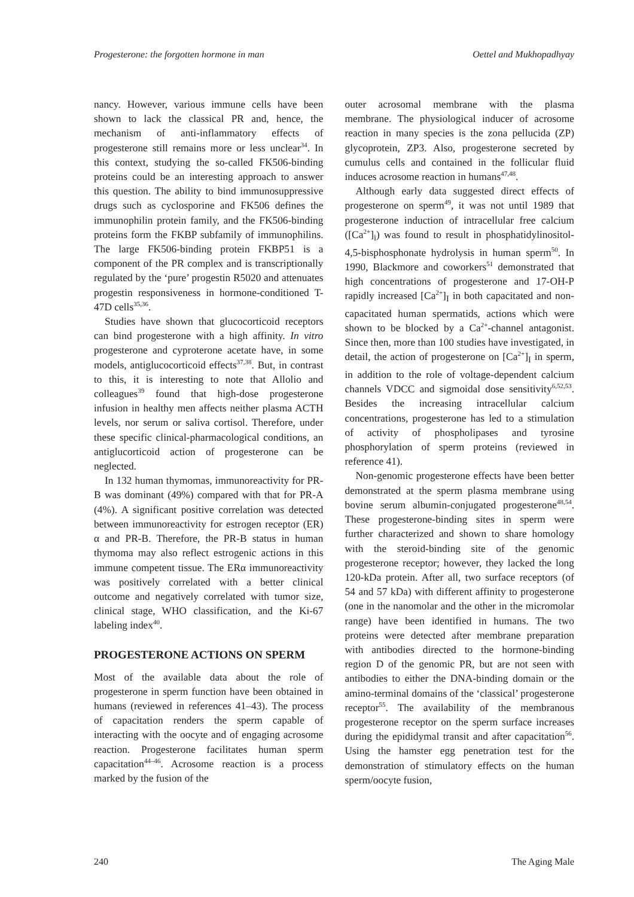Progesterone: the forgotten hormone in man Oettel and Mukhopadhyay
nancy. However, various immune cells have been shown to lack the classical PR and, hence, the mechanism of anti-inflammatory effects of progesterone still remains more or less unclear<sup>34</sup>. In this context, studying the so-called FK506-binding proteins could be an interesting approach to answer this question. The ability to bind immunosuppressive drugs such as cyclosporine and FK506 defines the immunophilin protein family, and the FK506-binding proteins form the FKBP subfamily of immunophilins. The large FK506-binding protein FKBP51 is a component of the PR complex and is transcriptionally regulated by the ‘pure’ progestin R5020 and attenuates progestin responsiveness in hormone-conditioned T-47D cells<sup>35,36</sup>.
Studies have shown that glucocorticoid receptors can bind progesterone with a high affinity. In vitro progesterone and cyproterone acetate have, in some models, antiglucocorticoid effects<sup>37,38</sup>. But, in contrast to this, it is interesting to note that Allolio and colleagues<sup>39</sup> found that high-dose progesterone infusion in healthy men affects neither plasma ACTH levels, nor serum or saliva cortisol. Therefore, under these specific clinical-pharmacological conditions, an antiglucorticoid action of progesterone can be neglected.
In 132 human thymomas, immunoreactivity for PR-B was dominant (49%) compared with that for PR-A (4%). A significant positive correlation was detected between immunoreactivity for estrogen receptor (ER) α and PR-B. Therefore, the PR-B status in human thymoma may also reflect estrogenic actions in this immune competent tissue. The ERα immunoreactivity was positively correlated with a better clinical outcome and negatively correlated with tumor size, clinical stage, WHO classification, and the Ki-67 labeling index<sup>40</sup>.
PROGESTERONE ACTIONS ON SPERM
Most of the available data about the role of progesterone in sperm function have been obtained in humans (reviewed in references 41–43). The process of capacitation renders the sperm capable of interacting with the oocyte and of engaging acrosome reaction. Progesterone facilitates human sperm capacitation<sup>44–46</sup>. Acrosome reaction is a process marked by the fusion of the
outer acrosomal membrane with the plasma membrane. The physiological inducer of acrosome reaction in many species is the zona pellucida (ZP) glycoprotein, ZP3. Also, progesterone secreted by cumulus cells and contained in the follicular fluid induces acrosome reaction in humans<sup>47,48</sup>.
Although early data suggested direct effects of progesterone on sperm<sup>49</sup>, it was not until 1989 that progesterone induction of intracellular free calcium ([Ca<sup>2+</sup>]<sub>i</sub>) was found to result in phosphatidylinositol-4,5-bisphosphonate hydrolysis in human sperm<sup>50</sup>. In 1990, Blackmore and coworkers<sup>51</sup> demonstrated that high concentrations of progesterone and 17-OH-P rapidly increased [Ca<sup>2+</sup>]<sub>I</sub> in both capacitated and non-capacitated human spermatids, actions which were shown to be blocked by a Ca<sup>2+</sup>-channel antagonist. Since then, more than 100 studies have investigated, in detail, the action of progesterone on [Ca<sup>2+</sup>]<sub>I</sub> in sperm, in addition to the role of voltage-dependent calcium channels VDCC and sigmoidal dose sensitivity<sup>6,52,53</sup>. Besides the increasing intracellular calcium concentrations, progesterone has led to a stimulation of activity of phospholipases and tyrosine phosphorylation of sperm proteins (reviewed in reference 41).
Non-genomic progesterone effects have been better demonstrated at the sperm plasma membrane using bovine serum albumin-conjugated progesterone<sup>48,54</sup>. These progesterone-binding sites in sperm were further characterized and shown to share homology with the steroid-binding site of the genomic progesterone receptor; however, they lacked the long 120-kDa protein. After all, two surface receptors (of 54 and 57 kDa) with different affinity to progesterone (one in the nanomolar and the other in the micromolar range) have been identified in humans. The two proteins were detected after membrane preparation with antibodies directed to the hormone-binding region D of the genomic PR, but are not seen with antibodies to either the DNA-binding domain or the amino-terminal domains of the ‘classical’ progesterone receptor<sup>55</sup>. The availability of the membranous progesterone receptor on the sperm surface increases during the epididymal transit and after capacitation<sup>56</sup>. Using the hamster egg penetration test for the demonstration of stimulatory effects on the human sperm/oocyte fusion,
240 The Aging Male